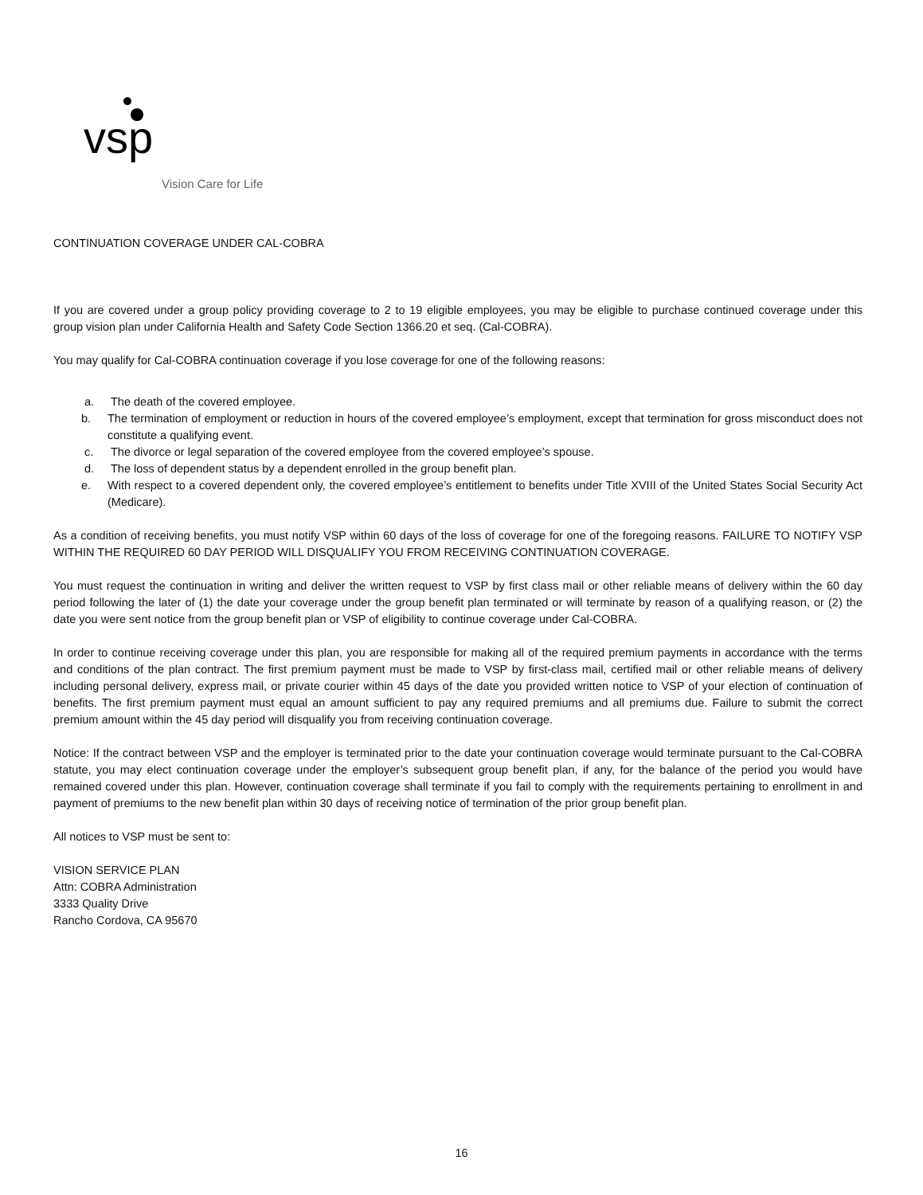vsp
Vision Care for Life
CONTINUATION COVERAGE UNDER CAL-COBRA
If you are covered under a group policy providing coverage to 2 to 19 eligible employees, you may be eligible to purchase continued coverage under this group vision plan under California Health and Safety Code Section 1366.20 et seq. (Cal-COBRA).
You may qualify for Cal-COBRA continuation coverage if you lose coverage for one of the following reasons:
a. The death of the covered employee.
b. The termination of employment or reduction in hours of the covered employee’s employment, except that termination for gross misconduct does not constitute a qualifying event.
c. The divorce or legal separation of the covered employee from the covered employee’s spouse.
d. The loss of dependent status by a dependent enrolled in the group benefit plan.
e. With respect to a covered dependent only, the covered employee’s entitlement to benefits under Title XVIII of the United States Social Security Act (Medicare).
As a condition of receiving benefits, you must notify VSP within 60 days of the loss of coverage for one of the foregoing reasons. FAILURE TO NOTIFY VSP WITHIN THE REQUIRED 60 DAY PERIOD WILL DISQUALIFY YOU FROM RECEIVING CONTINUATION COVERAGE.
You must request the continuation in writing and deliver the written request to VSP by first class mail or other reliable means of delivery within the 60 day period following the later of (1) the date your coverage under the group benefit plan terminated or will terminate by reason of a qualifying reason, or (2) the date you were sent notice from the group benefit plan or VSP of eligibility to continue coverage under Cal-COBRA.
In order to continue receiving coverage under this plan, you are responsible for making all of the required premium payments in accordance with the terms and conditions of the plan contract. The first premium payment must be made to VSP by first-class mail, certified mail or other reliable means of delivery including personal delivery, express mail, or private courier within 45 days of the date you provided written notice to VSP of your election of continuation of benefits. The first premium payment must equal an amount sufficient to pay any required premiums and all premiums due. Failure to submit the correct premium amount within the 45 day period will disqualify you from receiving continuation coverage.
Notice: If the contract between VSP and the employer is terminated prior to the date your continuation coverage would terminate pursuant to the Cal-COBRA statute, you may elect continuation coverage under the employer’s subsequent group benefit plan, if any, for the balance of the period you would have remained covered under this plan. However, continuation coverage shall terminate if you fail to comply with the requirements pertaining to enrollment in and payment of premiums to the new benefit plan within 30 days of receiving notice of termination of the prior group benefit plan.
All notices to VSP must be sent to:
VISION SERVICE PLAN
Attn: COBRA Administration
3333 Quality Drive
Rancho Cordova, CA 95670
16